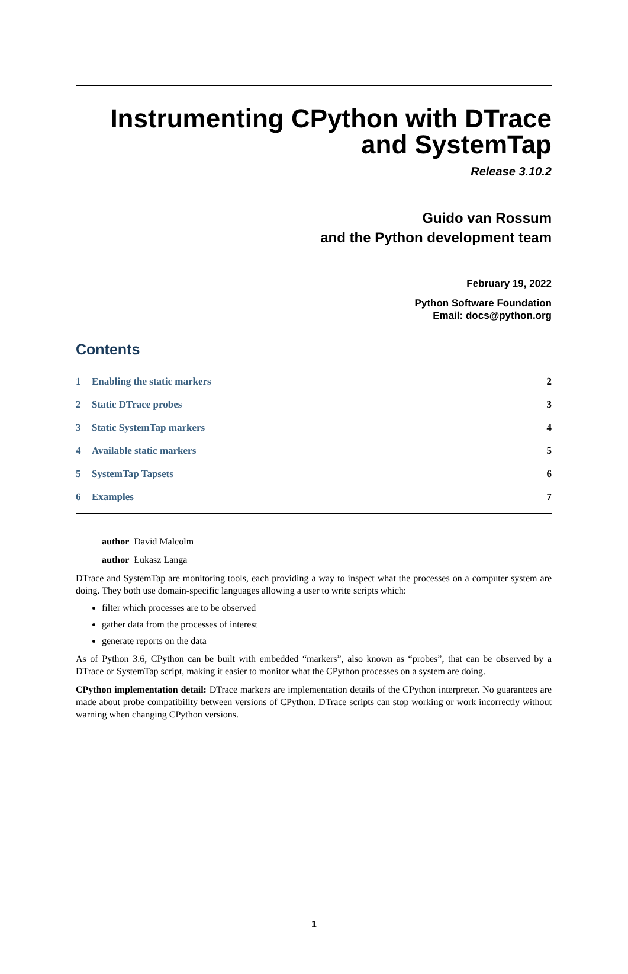Instrumenting CPython with DTrace
and SystemTap
Release 3.10.2
Guido van Rossum
and the Python development team
February 19, 2022
Python Software Foundation
Email: docs@python.org
Contents
1 Enabling the static markers 2
2 Static DTrace probes 3
3 Static SystemTap markers 4
4 Available static markers 5
5 SystemTap Tapsets 6
6 Examples 7
author David Malcolm
author Łukasz Langa
DTrace and SystemTap are monitoring tools, each providing a way to inspect what the processes on a computer system are doing. They both use domain-specific languages allowing a user to write scripts which:
filter which processes are to be observed
gather data from the processes of interest
generate reports on the data
As of Python 3.6, CPython can be built with embedded “markers”, also known as “probes”, that can be observed by a DTrace or SystemTap script, making it easier to monitor what the CPython processes on a system are doing.
CPython implementation detail: DTrace markers are implementation details of the CPython interpreter. No guarantees are made about probe compatibility between versions of CPython. DTrace scripts can stop working or work incorrectly without warning when changing CPython versions.
1